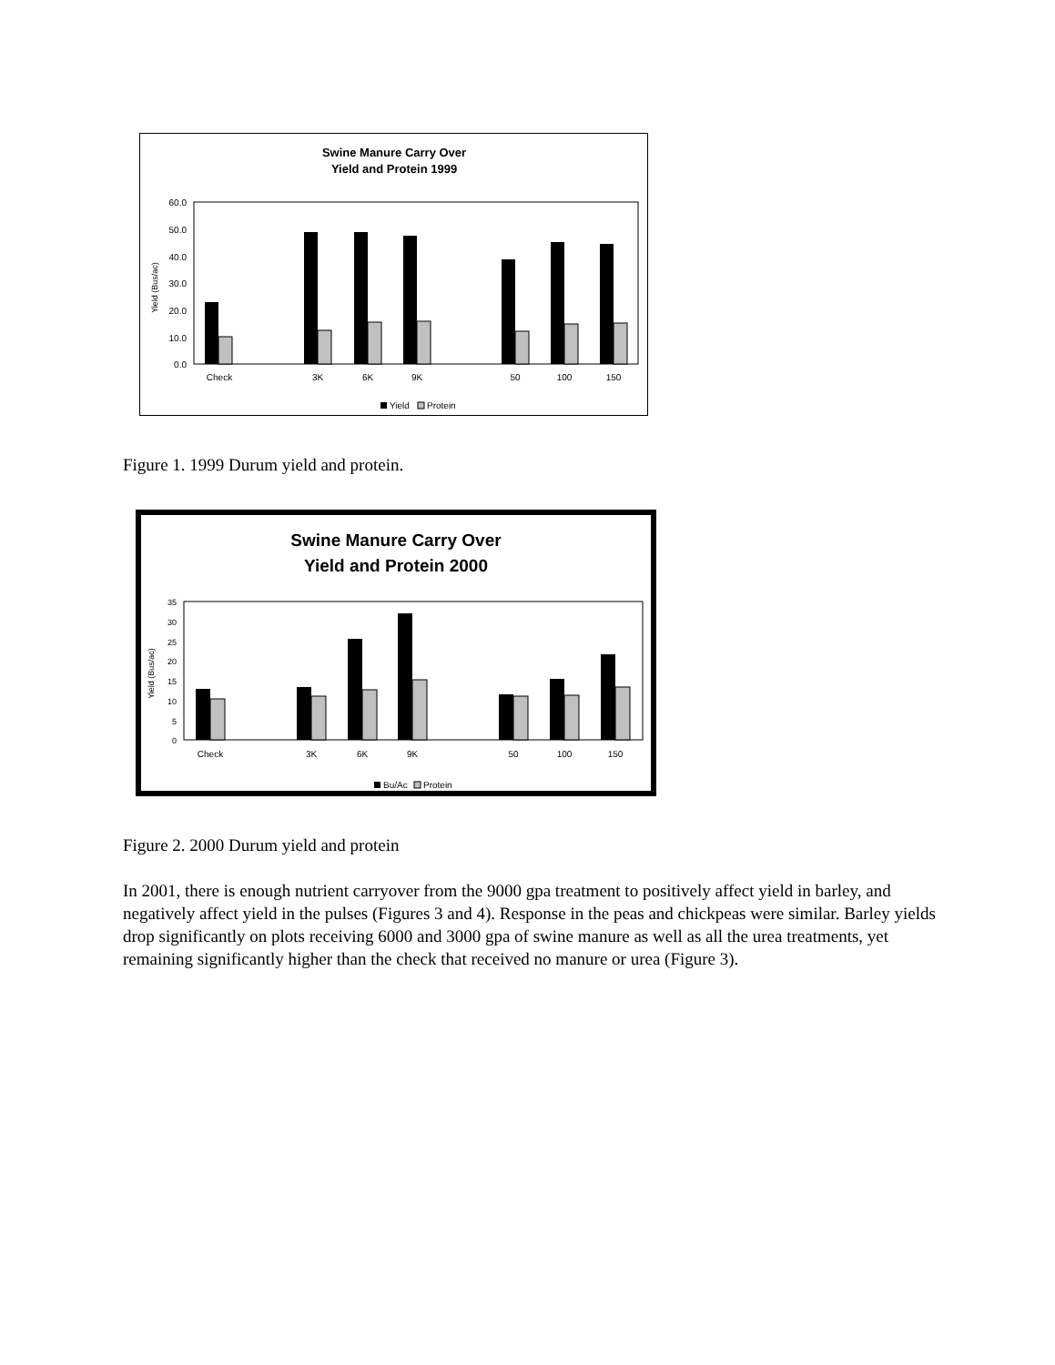Swine Manure Carry Over
Yield and Protein 1999
60.0
50.0
40.0
30.0
20.0
10.0
0.0
Yield (Bus/ac)
Check
3K
6K
9K
50
100
150
Yield
Protein
Figure 1. 1999 Durum yield and protein.
Swine Manure Carry Over
Yield and Protein 2000
35
30
25
20
15
10
5
0
Yield (Bus/ac)
Check
3K
6K
9K
50
100
150
Bu/Ac
Protein
Figure 2. 2000 Durum yield and protein
In 2001, there is enough nutrient carryover from the 9000 gpa treatment to positively affect yield in barley, and negatively affect yield in the pulses (Figures 3 and 4). Response in the peas and chickpeas were similar. Barley yields drop significantly on plots receiving 6000 and 3000 gpa of swine manure as well as all the urea treatments, yet remaining significantly higher than the check that received no manure or urea (Figure 3).